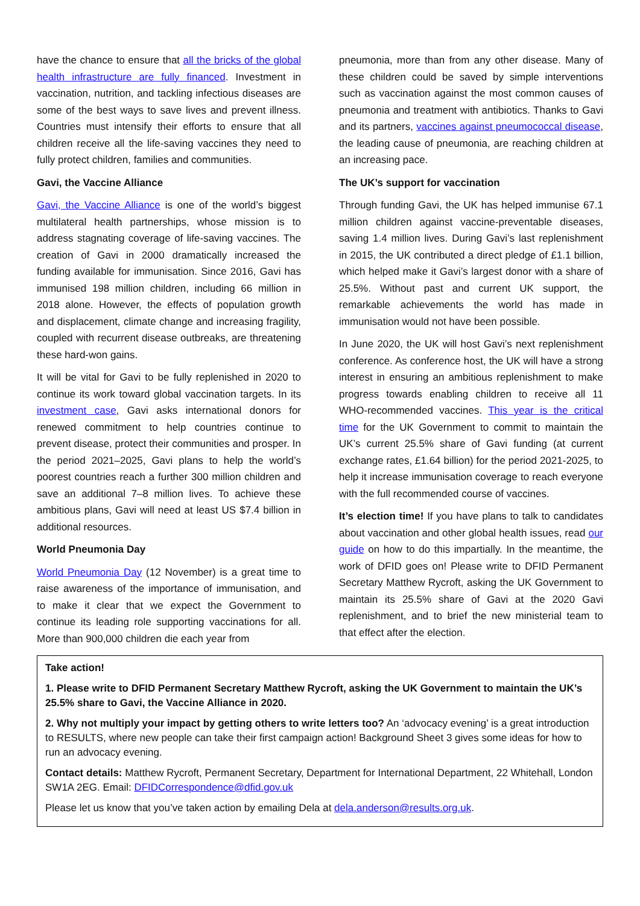have the chance to ensure that all the bricks of the global health infrastructure are fully financed. Investment in vaccination, nutrition, and tackling infectious diseases are some of the best ways to save lives and prevent illness. Countries must intensify their efforts to ensure that all children receive all the life-saving vaccines they need to fully protect children, families and communities.
Gavi, the Vaccine Alliance
Gavi, the Vaccine Alliance is one of the world’s biggest multilateral health partnerships, whose mission is to address stagnating coverage of life-saving vaccines. The creation of Gavi in 2000 dramatically increased the funding available for immunisation. Since 2016, Gavi has immunised 198 million children, including 66 million in 2018 alone. However, the effects of population growth and displacement, climate change and increasing fragility, coupled with recurrent disease outbreaks, are threatening these hard-won gains.
It will be vital for Gavi to be fully replenished in 2020 to continue its work toward global vaccination targets. In its investment case, Gavi asks international donors for renewed commitment to help countries continue to prevent disease, protect their communities and prosper. In the period 2021–2025, Gavi plans to help the world’s poorest countries reach a further 300 million children and save an additional 7–8 million lives. To achieve these ambitious plans, Gavi will need at least US $7.4 billion in additional resources.
World Pneumonia Day
World Pneumonia Day (12 November) is a great time to raise awareness of the importance of immunisation, and to make it clear that we expect the Government to continue its leading role supporting vaccinations for all. More than 900,000 children die each year from
pneumonia, more than from any other disease. Many of these children could be saved by simple interventions such as vaccination against the most common causes of pneumonia and treatment with antibiotics. Thanks to Gavi and its partners, vaccines against pneumococcal disease, the leading cause of pneumonia, are reaching children at an increasing pace.
The UK’s support for vaccination
Through funding Gavi, the UK has helped immunise 67.1 million children against vaccine-preventable diseases, saving 1.4 million lives. During Gavi’s last replenishment in 2015, the UK contributed a direct pledge of £1.1 billion, which helped make it Gavi’s largest donor with a share of 25.5%. Without past and current UK support, the remarkable achievements the world has made in immunisation would not have been possible.
In June 2020, the UK will host Gavi’s next replenishment conference. As conference host, the UK will have a strong interest in ensuring an ambitious replenishment to make progress towards enabling children to receive all 11 WHO-recommended vaccines. This year is the critical time for the UK Government to commit to maintain the UK’s current 25.5% share of Gavi funding (at current exchange rates, £1.64 billion) for the period 2021-2025, to help it increase immunisation coverage to reach everyone with the full recommended course of vaccines.
It’s election time! If you have plans to talk to candidates about vaccination and other global health issues, read our guide on how to do this impartially. In the meantime, the work of DFID goes on! Please write to DFID Permanent Secretary Matthew Rycroft, asking the UK Government to maintain its 25.5% share of Gavi at the 2020 Gavi replenishment, and to brief the new ministerial team to that effect after the election.
Take action!
1. Please write to DFID Permanent Secretary Matthew Rycroft, asking the UK Government to maintain the UK’s 25.5% share to Gavi, the Vaccine Alliance in 2020.
2. Why not multiply your impact by getting others to write letters too? An ‘advocacy evening’ is a great introduction to RESULTS, where new people can take their first campaign action! Background Sheet 3 gives some ideas for how to run an advocacy evening.
Contact details: Matthew Rycroft, Permanent Secretary, Department for International Department, 22 Whitehall, London SW1A 2EG. Email: DFIDCorrespondence@dfid.gov.uk
Please let us know that you’ve taken action by emailing Dela at dela.anderson@results.org.uk.